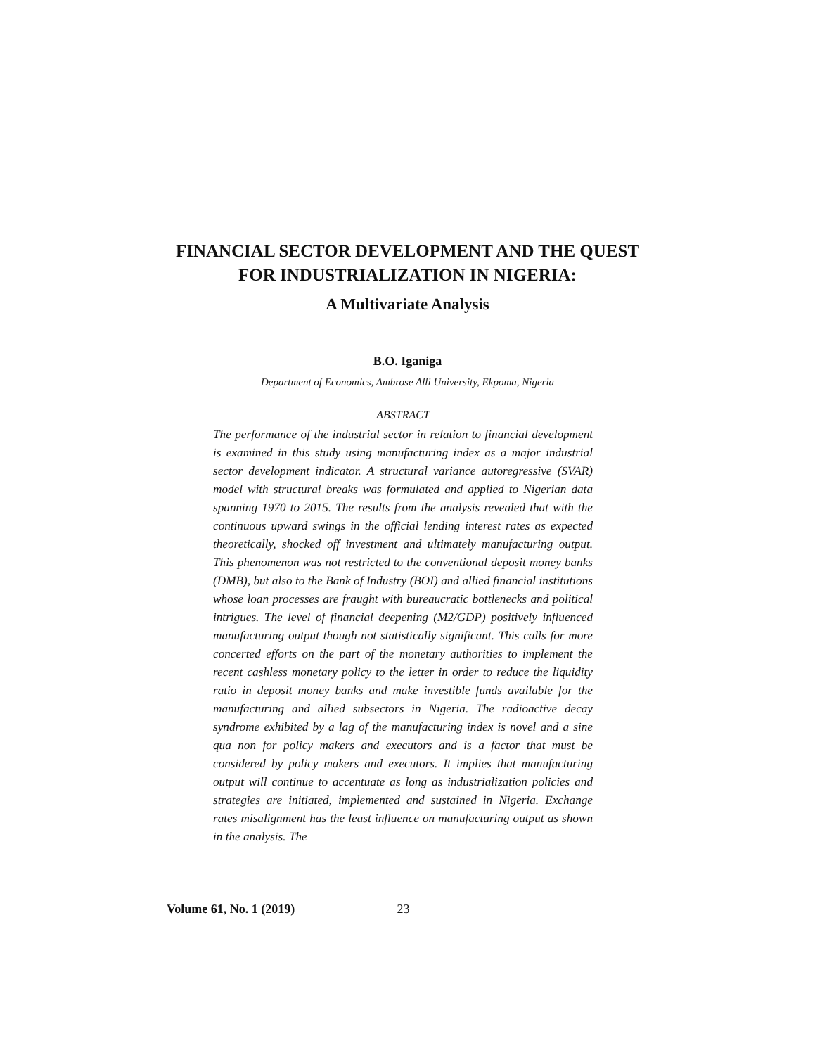FINANCIAL SECTOR DEVELOPMENT AND THE QUEST
FOR INDUSTRIALIZATION IN NIGERIA:
A Multivariate Analysis
B.O. Iganiga
Department of Economics, Ambrose Alli University, Ekpoma, Nigeria
ABSTRACT
The performance of the industrial sector in relation to financial development is examined in this study using manufacturing index as a major industrial sector development indicator. A structural variance autoregressive (SVAR) model with structural breaks was formulated and applied to Nigerian data spanning 1970 to 2015. The results from the analysis revealed that with the continuous upward swings in the official lending interest rates as expected theoretically, shocked off investment and ultimately manufacturing output. This phenomenon was not restricted to the conventional deposit money banks (DMB), but also to the Bank of Industry (BOI) and allied financial institutions whose loan processes are fraught with bureaucratic bottlenecks and political intrigues. The level of financial deepening (M2/GDP) positively influenced manufacturing output though not statistically significant. This calls for more concerted efforts on the part of the monetary authorities to implement the recent cashless monetary policy to the letter in order to reduce the liquidity ratio in deposit money banks and make investible funds available for the manufacturing and allied subsectors in Nigeria. The radioactive decay syndrome exhibited by a lag of the manufacturing index is novel and a sine qua non for policy makers and executors and is a factor that must be considered by policy makers and executors. It implies that manufacturing output will continue to accentuate as long as industrialization policies and strategies are initiated, implemented and sustained in Nigeria. Exchange rates misalignment has the least influence on manufacturing output as shown in the analysis. The
Volume 61, No. 1 (2019) 23